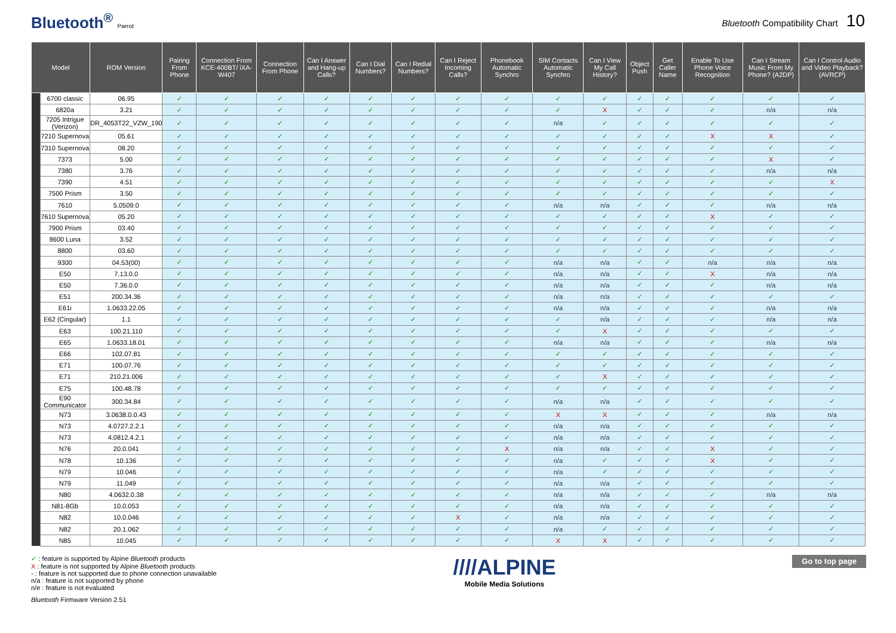Bluetooth<sup>®</sup> Parrot
Bluetooth Compatibility Chart 10
| Model | | ROM Version | Pairing From Phone | Connection From KCE-400BT/ iXA-W407 | Connection From Phone | Can I Answer and Hang-up Calls? | Can I Dial Numbers? | Can I Redial Numbers? | Can I Reject Incoming Calls? | Phonebook Automatic Synchro | SIM Contacts Automatic Synchro | Can I View My Call History? | Object Push | Get Caller Name | Enable To Use Phone Voice Recognition | Can I Stream Music From My Phone? (A2DP) | Can I Control Audio and Video Playback? (AVRCP) |
| --- | --- | --- | --- | --- | --- | --- | --- | --- | --- | --- | --- | --- | --- | --- | --- | --- | --- |
| | 6700 classic | 06.95 | ✓ | ✓ | ✓ | ✓ | ✓ | ✓ | ✓ | ✓ | ✓ | ✓ | ✓ | ✓ | ✓ | ✓ | ✓ |
| | 6820a | 3.21 | ✓ | ✓ | ✓ | ✓ | ✓ | ✓ | ✓ | ✓ | ✓ | X | ✓ | ✓ | ✓ | n/a | n/a |
| | 7205 Intrigue (Verizon) | DR_4053T22_VZW_190 | ✓ | ✓ | ✓ | ✓ | ✓ | ✓ | ✓ | ✓ | n/a | ✓ | ✓ | ✓ | ✓ | ✓ | ✓ |
| | 7210 Supernova | 05.61 | ✓ | ✓ | ✓ | ✓ | ✓ | ✓ | ✓ | ✓ | ✓ | ✓ | ✓ | ✓ | X | X | ✓ |
| | 7310 Supernova | 08.20 | ✓ | ✓ | ✓ | ✓ | ✓ | ✓ | ✓ | ✓ | ✓ | ✓ | ✓ | ✓ | ✓ | ✓ | ✓ |
| | 7373 | 5.00 | ✓ | ✓ | ✓ | ✓ | ✓ | ✓ | ✓ | ✓ | ✓ | ✓ | ✓ | ✓ | ✓ | X | ✓ |
| | 7380 | 3.76 | ✓ | ✓ | ✓ | ✓ | ✓ | ✓ | ✓ | ✓ | ✓ | ✓ | ✓ | ✓ | ✓ | n/a | n/a |
| | 7390 | 4.51 | ✓ | ✓ | ✓ | ✓ | ✓ | ✓ | ✓ | ✓ | ✓ | ✓ | ✓ | ✓ | ✓ | ✓ | X |
| | 7500 Prism | 3.50 | ✓ | ✓ | ✓ | ✓ | ✓ | ✓ | ✓ | ✓ | ✓ | ✓ | ✓ | ✓ | ✓ | ✓ | ✓ |
| | 7610 | 5.0509.0 | ✓ | ✓ | ✓ | ✓ | ✓ | ✓ | ✓ | ✓ | n/a | n/a | ✓ | ✓ | ✓ | n/a | n/a |
| | 7610 Supernova | 05.20 | ✓ | ✓ | ✓ | ✓ | ✓ | ✓ | ✓ | ✓ | ✓ | ✓ | ✓ | ✓ | X | ✓ | ✓ |
| | 7900 Prism | 03.40 | ✓ | ✓ | ✓ | ✓ | ✓ | ✓ | ✓ | ✓ | ✓ | ✓ | ✓ | ✓ | ✓ | ✓ | ✓ |
| | 8600 Luna | 3.52 | ✓ | ✓ | ✓ | ✓ | ✓ | ✓ | ✓ | ✓ | ✓ | ✓ | ✓ | ✓ | ✓ | ✓ | ✓ |
| | 8800 | 03.60 | ✓ | ✓ | ✓ | ✓ | ✓ | ✓ | ✓ | ✓ | ✓ | ✓ | ✓ | ✓ | ✓ | ✓ | ✓ |
| | 9300 | 04.53(00) | ✓ | ✓ | ✓ | ✓ | ✓ | ✓ | ✓ | ✓ | n/a | n/a | ✓ | ✓ | n/a | n/a | n/a |
| | E50 | 7.13.0.0 | ✓ | ✓ | ✓ | ✓ | ✓ | ✓ | ✓ | ✓ | n/a | n/a | ✓ | ✓ | X | n/a | n/a |
| | E50 | 7.36.0.0 | ✓ | ✓ | ✓ | ✓ | ✓ | ✓ | ✓ | ✓ | n/a | n/a | ✓ | ✓ | ✓ | n/a | n/a |
| | E51 | 200.34.36 | ✓ | ✓ | ✓ | ✓ | ✓ | ✓ | ✓ | ✓ | n/a | n/a | ✓ | ✓ | ✓ | ✓ | ✓ |
| | E61i | 1.0633.22.05 | ✓ | ✓ | ✓ | ✓ | ✓ | ✓ | ✓ | ✓ | n/a | n/a | ✓ | ✓ | ✓ | n/a | n/a |
| | E62 (Cingular) | 1.1 | ✓ | ✓ | ✓ | ✓ | ✓ | ✓ | ✓ | ✓ | ✓ | n/a | ✓ | ✓ | ✓ | n/a | n/a |
| | E63 | 100.21.110 | ✓ | ✓ | ✓ | ✓ | ✓ | ✓ | ✓ | ✓ | ✓ | X | ✓ | ✓ | ✓ | ✓ | ✓ |
| | E65 | 1.0633.18.01 | ✓ | ✓ | ✓ | ✓ | ✓ | ✓ | ✓ | ✓ | n/a | n/a | ✓ | ✓ | ✓ | n/a | n/a |
| | E66 | 102.07.81 | ✓ | ✓ | ✓ | ✓ | ✓ | ✓ | ✓ | ✓ | ✓ | ✓ | ✓ | ✓ | ✓ | ✓ | ✓ |
| | E71 | 100.07.76 | ✓ | ✓ | ✓ | ✓ | ✓ | ✓ | ✓ | ✓ | ✓ | ✓ | ✓ | ✓ | ✓ | ✓ | ✓ |
| | E71 | 210.21.006 | ✓ | ✓ | ✓ | ✓ | ✓ | ✓ | ✓ | ✓ | ✓ | X | ✓ | ✓ | ✓ | ✓ | ✓ |
| | E75 | 100.48.78 | ✓ | ✓ | ✓ | ✓ | ✓ | ✓ | ✓ | ✓ | ✓ | ✓ | ✓ | ✓ | ✓ | ✓ | ✓ |
| | E90 Communicator | 300.34.84 | ✓ | ✓ | ✓ | ✓ | ✓ | ✓ | ✓ | ✓ | n/a | n/a | ✓ | ✓ | ✓ | ✓ | ✓ |
| | N73 | 3.0638.0.0.43 | ✓ | ✓ | ✓ | ✓ | ✓ | ✓ | ✓ | ✓ | X | X | ✓ | ✓ | ✓ | n/a | n/a |
| | N73 | 4.0727.2.2.1 | ✓ | ✓ | ✓ | ✓ | ✓ | ✓ | ✓ | ✓ | n/a | n/a | ✓ | ✓ | ✓ | ✓ | ✓ |
| | N73 | 4.0812.4.2.1 | ✓ | ✓ | ✓ | ✓ | ✓ | ✓ | ✓ | ✓ | n/a | n/a | ✓ | ✓ | ✓ | ✓ | ✓ |
| | N76 | 20.0.041 | ✓ | ✓ | ✓ | ✓ | ✓ | ✓ | ✓ | X | n/a | n/a | ✓ | ✓ | X | ✓ | ✓ |
| | N78 | 10.136 | ✓ | ✓ | ✓ | ✓ | ✓ | ✓ | ✓ | ✓ | n/a | ✓ | ✓ | ✓ | X | ✓ | ✓ |
| | N79 | 10.046 | ✓ | ✓ | ✓ | ✓ | ✓ | ✓ | ✓ | ✓ | n/a | ✓ | ✓ | ✓ | ✓ | ✓ | ✓ |
| | N79 | 11.049 | ✓ | ✓ | ✓ | ✓ | ✓ | ✓ | ✓ | ✓ | n/a | n/a | ✓ | ✓ | ✓ | ✓ | ✓ |
| | N80 | 4.0632.0.38 | ✓ | ✓ | ✓ | ✓ | ✓ | ✓ | ✓ | ✓ | n/a | n/a | ✓ | ✓ | ✓ | n/a | n/a |
| | N81-8Gb | 10.0.053 | ✓ | ✓ | ✓ | ✓ | ✓ | ✓ | ✓ | ✓ | n/a | n/a | ✓ | ✓ | ✓ | ✓ | ✓ |
| | N82 | 10.0.046 | ✓ | ✓ | ✓ | ✓ | ✓ | ✓ | X | ✓ | n/a | n/a | ✓ | ✓ | ✓ | ✓ | ✓ |
| | N82 | 20.1.062 | ✓ | ✓ | ✓ | ✓ | ✓ | ✓ | ✓ | ✓ | n/a | ✓ | ✓ | ✓ | ✓ | ✓ | ✓ |
| | N85 | 10.045 | ✓ | ✓ | ✓ | ✓ | ✓ | ✓ | ✓ | ✓ | X | X | ✓ | ✓ | ✓ | ✓ | ✓ |
✓ : feature is supported by Alpine Bluetooth products
X : feature is not supported by Alpine Bluetooth products
- : feature is not supported due to phone connection unavailable
n/a : feature is not supported by phone
n/e : feature is not evaluated
Bluetooth Firmware Version 2.51
////ALPINE
Mobile Media Solutions
Go to top page